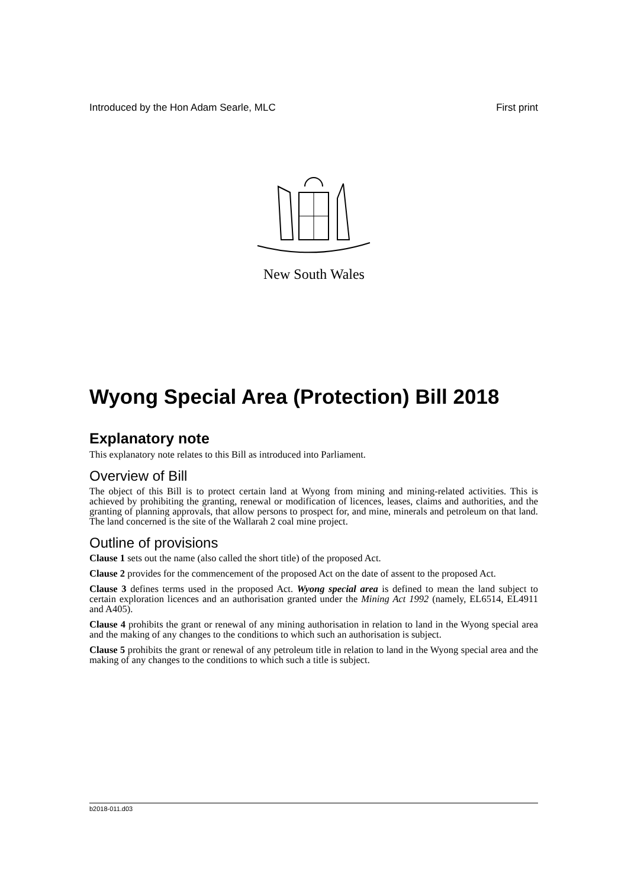Introduced by the Hon Adam Searle, MLC First print
New South Wales
Wyong Special Area (Protection) Bill 2018
Explanatory note
This explanatory note relates to this Bill as introduced into Parliament.
Overview of Bill
The object of this Bill is to protect certain land at Wyong from mining and mining-related activities. This is achieved by prohibiting the granting, renewal or modification of licences, leases, claims and authorities, and the granting of planning approvals, that allow persons to prospect for, and mine, minerals and petroleum on that land. The land concerned is the site of the Wallarah 2 coal mine project.
Outline of provisions
Clause 1 sets out the name (also called the short title) of the proposed Act.
Clause 2 provides for the commencement of the proposed Act on the date of assent to the proposed Act.
Clause 3 defines terms used in the proposed Act. Wyong special area is defined to mean the land subject to certain exploration licences and an authorisation granted under the Mining Act 1992 (namely, EL6514, EL4911 and A405).
Clause 4 prohibits the grant or renewal of any mining authorisation in relation to land in the Wyong special area and the making of any changes to the conditions to which such an authorisation is subject.
Clause 5 prohibits the grant or renewal of any petroleum title in relation to land in the Wyong special area and the making of any changes to the conditions to which such a title is subject.
b2018-011.d03